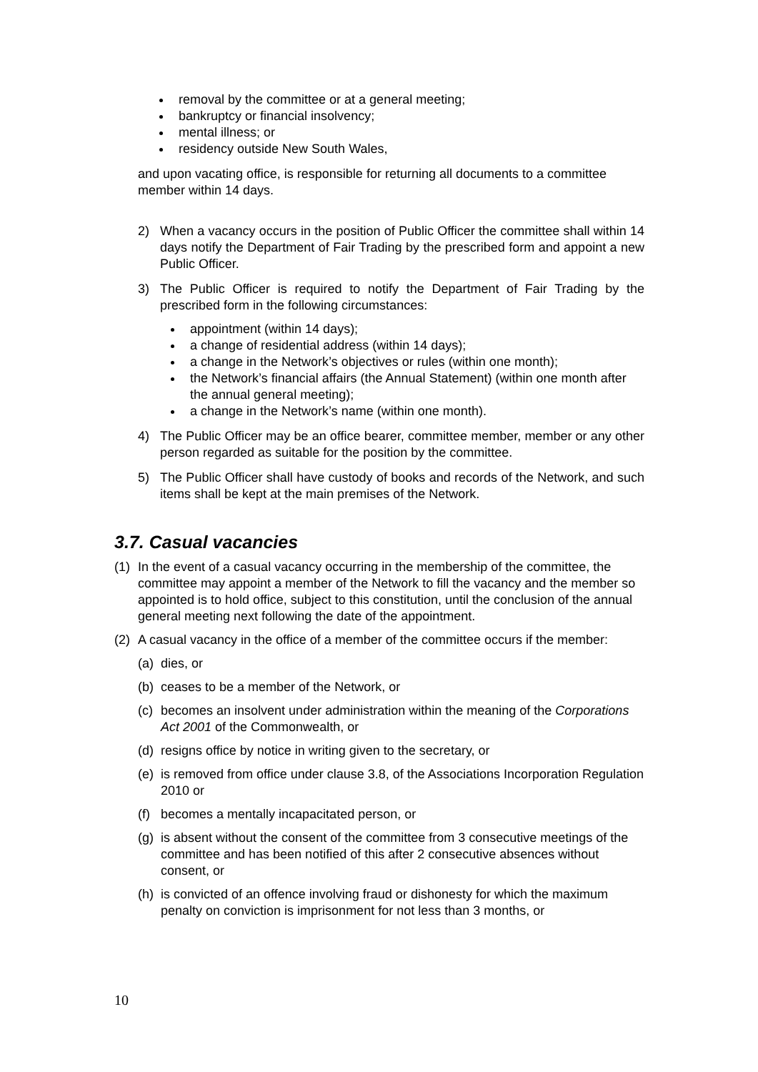removal by the committee or at a general meeting;
bankruptcy or financial insolvency;
mental illness; or
residency outside New South Wales,
and upon vacating office, is responsible for returning all documents to a committee member within 14 days.
2) When a vacancy occurs in the position of Public Officer the committee shall within 14 days notify the Department of Fair Trading by the prescribed form and appoint a new Public Officer.
3) The Public Officer is required to notify the Department of Fair Trading by the prescribed form in the following circumstances:
appointment (within 14 days);
a change of residential address (within 14 days);
a change in the Network’s objectives or rules (within one month);
the Network’s financial affairs (the Annual Statement) (within one month after the annual general meeting);
a change in the Network’s name (within one month).
4) The Public Officer may be an office bearer, committee member, member or any other person regarded as suitable for the position by the committee.
5) The Public Officer shall have custody of books and records of the Network, and such items shall be kept at the main premises of the Network.
3.7. Casual vacancies
(1) In the event of a casual vacancy occurring in the membership of the committee, the committee may appoint a member of the Network to fill the vacancy and the member so appointed is to hold office, subject to this constitution, until the conclusion of the annual general meeting next following the date of the appointment.
(2) A casual vacancy in the office of a member of the committee occurs if the member:
(a) dies, or
(b) ceases to be a member of the Network, or
(c) becomes an insolvent under administration within the meaning of the Corporations Act 2001 of the Commonwealth, or
(d) resigns office by notice in writing given to the secretary, or
(e) is removed from office under clause 3.8, of the Associations Incorporation Regulation 2010 or
(f) becomes a mentally incapacitated person, or
(g) is absent without the consent of the committee from 3 consecutive meetings of the committee and has been notified of this after 2 consecutive absences without consent, or
(h) is convicted of an offence involving fraud or dishonesty for which the maximum penalty on conviction is imprisonment for not less than 3 months, or
10